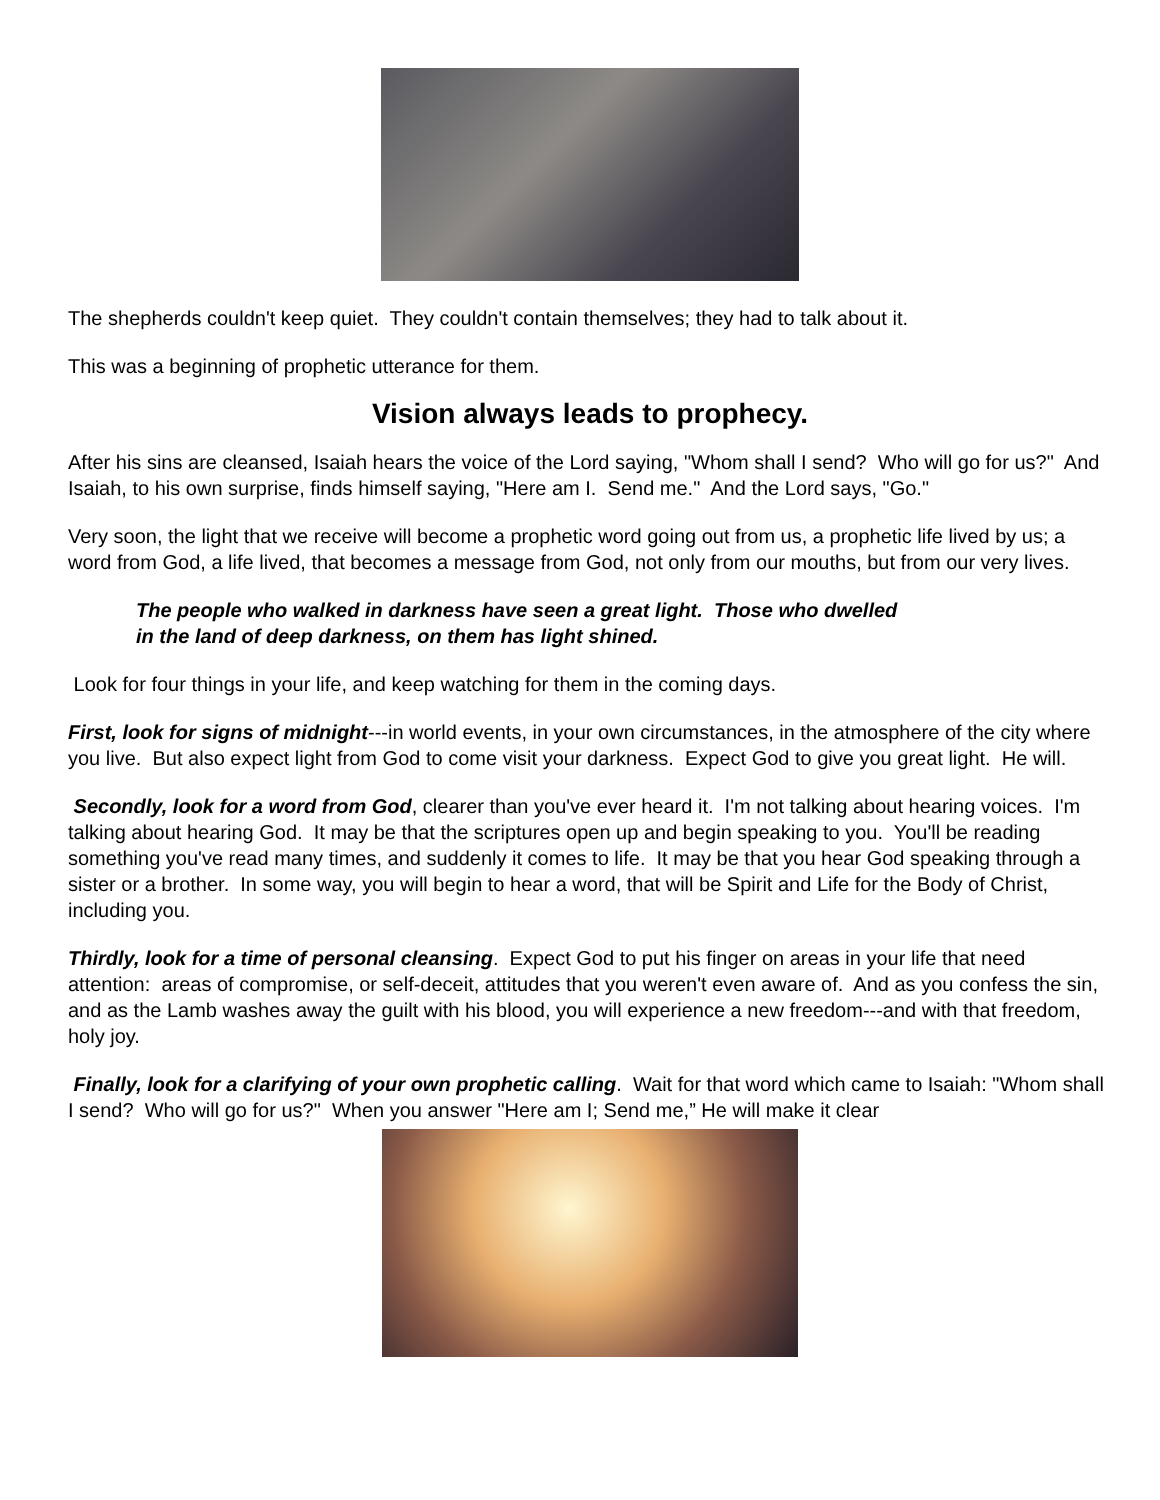The shepherds couldn't keep quiet. They couldn't contain themselves; they had to talk about it.
This was a beginning of prophetic utterance for them.
Vision always leads to prophecy.
After his sins are cleansed, Isaiah hears the voice of the Lord saying, "Whom shall I send? Who will go for us?" And Isaiah, to his own surprise, finds himself saying, "Here am I. Send me." And the Lord says, "Go."
Very soon, the light that we receive will become a prophetic word going out from us, a prophetic life lived by us; a word from God, a life lived, that becomes a message from God, not only from our mouths, but from our very lives.
The people who walked in darkness have seen a great light. Those who dwelled
in the land of deep darkness, on them has light shined.
Look for four things in your life, and keep watching for them in the coming days.
First, look for signs of midnight---in world events, in your own circumstances, in the atmosphere of the city where you live. But also expect light from God to come visit your darkness. Expect God to give you great light. He will.
Secondly, look for a word from God, clearer than you've ever heard it. I'm not talking about hearing voices. I'm talking about hearing God. It may be that the scriptures open up and begin speaking to you. You'll be reading something you've read many times, and suddenly it comes to life. It may be that you hear God speaking through a sister or a brother. In some way, you will begin to hear a word, that will be Spirit and Life for the Body of Christ, including you.
Thirdly, look for a time of personal cleansing. Expect God to put his finger on areas in your life that need attention: areas of compromise, or self-deceit, attitudes that you weren't even aware of. And as you confess the sin, and as the Lamb washes away the guilt with his blood, you will experience a new freedom---and with that freedom, holy joy.
Finally, look for a clarifying of your own prophetic calling. Wait for that word which came to Isaiah: "Whom shall I send? Who will go for us?" When you answer "Here am I; Send me,” He will make it clear